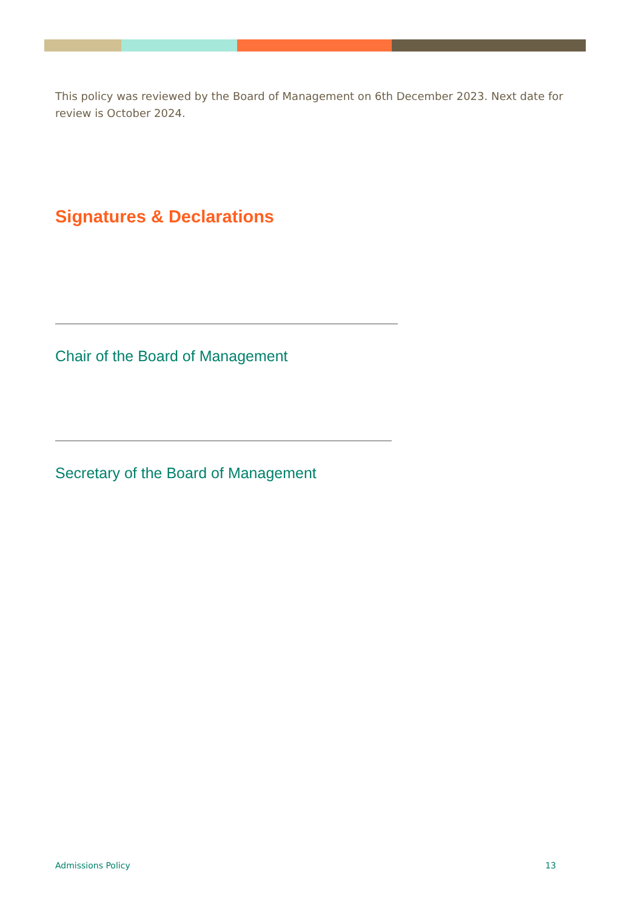This policy was reviewed by the Board of Management on 6th December 2023. Next date for review is October 2024.
Signatures & Declarations
Chair of the Board of Management
Secretary of the Board of Management
Admissions Policy 13